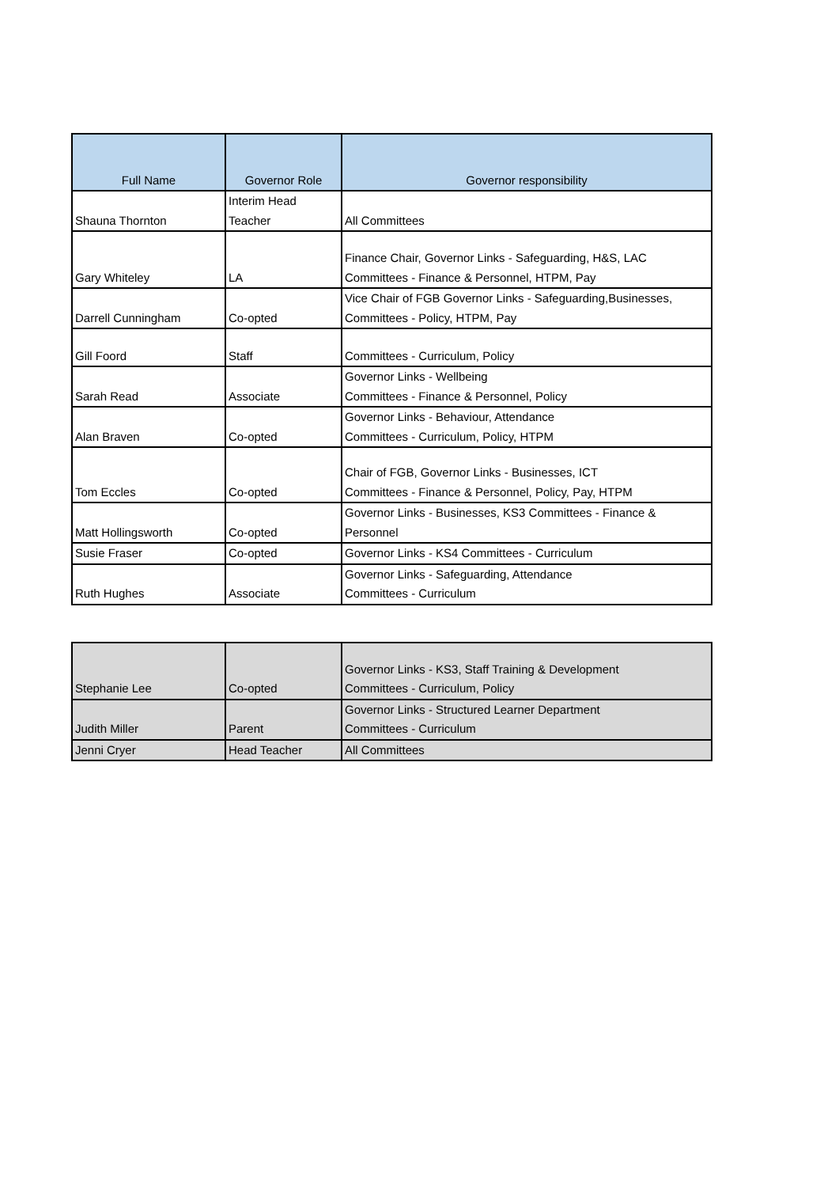| Full Name | Governor Role | Governor responsibility |
| --- | --- | --- |
| Shauna Thornton | Interim Head Teacher | All Committees |
| Gary Whiteley | LA | Finance Chair, Governor Links - Safeguarding, H&S, LAC Committees - Finance & Personnel, HTPM, Pay |
| Darrell Cunningham | Co-opted | Vice Chair of FGB Governor Links - Safeguarding,Businesses, Committees - Policy, HTPM, Pay |
| Gill Foord | Staff | Committees - Curriculum, Policy |
| Sarah Read | Associate | Governor Links - Wellbeing Committees - Finance & Personnel, Policy |
| Alan Braven | Co-opted | Governor Links - Behaviour, Attendance Committees - Curriculum, Policy, HTPM |
| Tom Eccles | Co-opted | Chair of FGB, Governor Links - Businesses, ICT Committees - Finance & Personnel, Policy, Pay, HTPM |
| Matt Hollingsworth | Co-opted | Governor Links - Businesses, KS3 Committees - Finance & Personnel |
| Susie Fraser | Co-opted | Governor Links - KS4 Committees - Curriculum |
| Ruth Hughes | Associate | Governor Links - Safeguarding, Attendance Committees - Curriculum |
| Stephanie Lee | Co-opted | Governor Links - KS3, Staff Training & Development Committees - Curriculum, Policy |
| Judith Miller | Parent | Governor Links - Structured Learner Department Committees - Curriculum |
| Jenni Cryer | Head Teacher | All Committees |